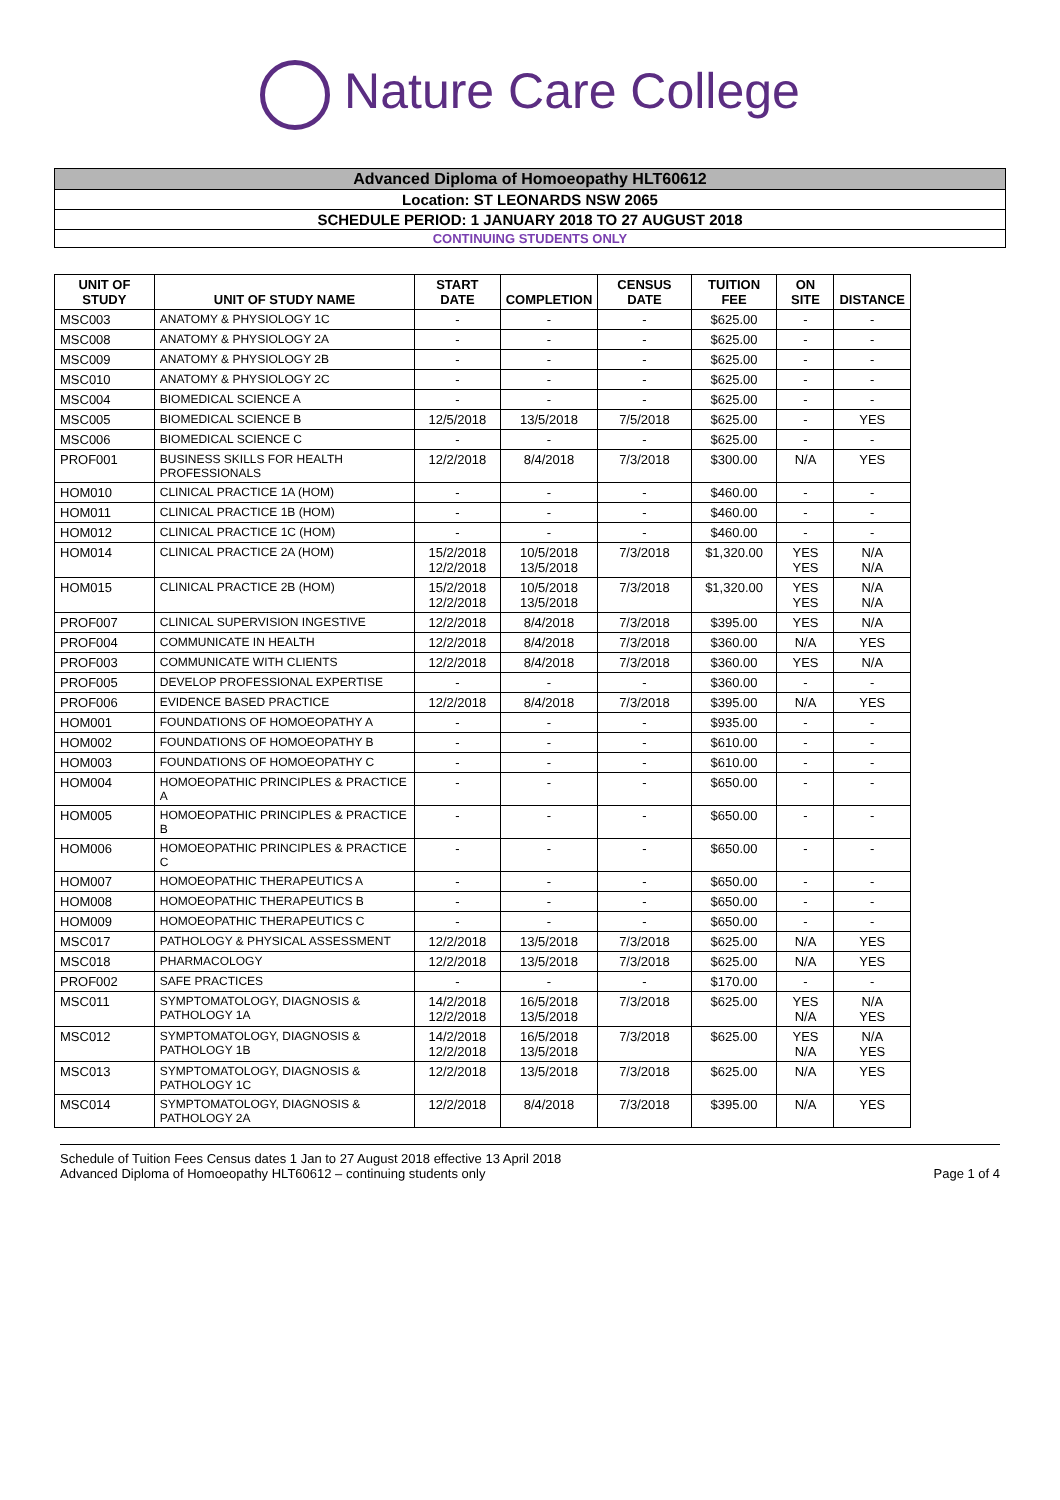Nature Care College
Advanced Diploma of Homoeopathy HLT60612
Location: ST LEONARDS NSW 2065
SCHEDULE PERIOD: 1 JANUARY 2018 TO 27 AUGUST 2018
CONTINUING STUDENTS ONLY
| UNIT OF STUDY | UNIT OF STUDY NAME | START DATE | COMPLETION | CENSUS DATE | TUITION FEE | ON SITE | DISTANCE |
| --- | --- | --- | --- | --- | --- | --- | --- |
| MSC003 | ANATOMY & PHYSIOLOGY 1C | - | - | - | $625.00 | - | - |
| MSC008 | ANATOMY & PHYSIOLOGY 2A | - | - | - | $625.00 | - | - |
| MSC009 | ANATOMY & PHYSIOLOGY 2B | - | - | - | $625.00 | - | - |
| MSC010 | ANATOMY & PHYSIOLOGY 2C | - | - | - | $625.00 | - | - |
| MSC004 | BIOMEDICAL SCIENCE A | - | - | - | $625.00 | - | - |
| MSC005 | BIOMEDICAL SCIENCE B | 12/5/2018 | 13/5/2018 | 7/5/2018 | $625.00 | - | YES |
| MSC006 | BIOMEDICAL SCIENCE C | - | - | - | $625.00 | - | - |
| PROF001 | BUSINESS SKILLS FOR HEALTH PROFESSIONALS | 12/2/2018 | 8/4/2018 | 7/3/2018 | $300.00 | N/A | YES |
| HOM010 | CLINICAL PRACTICE 1A (HOM) | - | - | - | $460.00 | - | - |
| HOM011 | CLINICAL PRACTICE 1B (HOM) | - | - | - | $460.00 | - | - |
| HOM012 | CLINICAL PRACTICE 1C (HOM) | - | - | - | $460.00 | - | - |
| HOM014 | CLINICAL PRACTICE 2A (HOM) | 15/2/2018 12/2/2018 | 10/5/2018 13/5/2018 | 7/3/2018 | $1,320.00 | YES YES | N/A N/A |
| HOM015 | CLINICAL PRACTICE 2B (HOM) | 15/2/2018 12/2/2018 | 10/5/2018 13/5/2018 | 7/3/2018 | $1,320.00 | YES YES | N/A N/A |
| PROF007 | CLINICAL SUPERVISION INGESTIVE | 12/2/2018 | 8/4/2018 | 7/3/2018 | $395.00 | YES | N/A |
| PROF004 | COMMUNICATE IN HEALTH | 12/2/2018 | 8/4/2018 | 7/3/2018 | $360.00 | N/A | YES |
| PROF003 | COMMUNICATE WITH CLIENTS | 12/2/2018 | 8/4/2018 | 7/3/2018 | $360.00 | YES | N/A |
| PROF005 | DEVELOP PROFESSIONAL EXPERTISE | - | - | - | $360.00 | - | - |
| PROF006 | EVIDENCE BASED PRACTICE | 12/2/2018 | 8/4/2018 | 7/3/2018 | $395.00 | N/A | YES |
| HOM001 | FOUNDATIONS OF HOMOEOPATHY A | - | - | - | $935.00 | - | - |
| HOM002 | FOUNDATIONS OF HOMOEOPATHY B | - | - | - | $610.00 | - | - |
| HOM003 | FOUNDATIONS OF HOMOEOPATHY C | - | - | - | $610.00 | - | - |
| HOM004 | HOMOEOPATHIC PRINCIPLES & PRACTICE A | - | - | - | $650.00 | - | - |
| HOM005 | HOMOEOPATHIC PRINCIPLES & PRACTICE B | - | - | - | $650.00 | - | - |
| HOM006 | HOMOEOPATHIC PRINCIPLES & PRACTICE C | - | - | - | $650.00 | - | - |
| HOM007 | HOMOEOPATHIC THERAPEUTICS A | - | - | - | $650.00 | - | - |
| HOM008 | HOMOEOPATHIC THERAPEUTICS B | - | - | - | $650.00 | - | - |
| HOM009 | HOMOEOPATHIC THERAPEUTICS C | - | - | - | $650.00 | - | - |
| MSC017 | PATHOLOGY & PHYSICAL ASSESSMENT | 12/2/2018 | 13/5/2018 | 7/3/2018 | $625.00 | N/A | YES |
| MSC018 | PHARMACOLOGY | 12/2/2018 | 13/5/2018 | 7/3/2018 | $625.00 | N/A | YES |
| PROF002 | SAFE PRACTICES | - | - | - | $170.00 | - | - |
| MSC011 | SYMPTOMATOLOGY, DIAGNOSIS & PATHOLOGY 1A | 14/2/2018 12/2/2018 | 16/5/2018 13/5/2018 | 7/3/2018 | $625.00 | YES N/A | N/A YES |
| MSC012 | SYMPTOMATOLOGY, DIAGNOSIS & PATHOLOGY 1B | 14/2/2018 12/2/2018 | 16/5/2018 13/5/2018 | 7/3/2018 | $625.00 | YES N/A | N/A YES |
| MSC013 | SYMPTOMATOLOGY, DIAGNOSIS & PATHOLOGY 1C | 12/2/2018 | 13/5/2018 | 7/3/2018 | $625.00 | N/A | YES |
| MSC014 | SYMPTOMATOLOGY, DIAGNOSIS & PATHOLOGY 2A | 12/2/2018 | 8/4/2018 | 7/3/2018 | $395.00 | N/A | YES |
Schedule of Tuition Fees Census dates 1 Jan to 27 August 2018 effective 13 April 2018
Advanced Diploma of Homoeopathy HLT60612 – continuing students only
Page 1 of 4